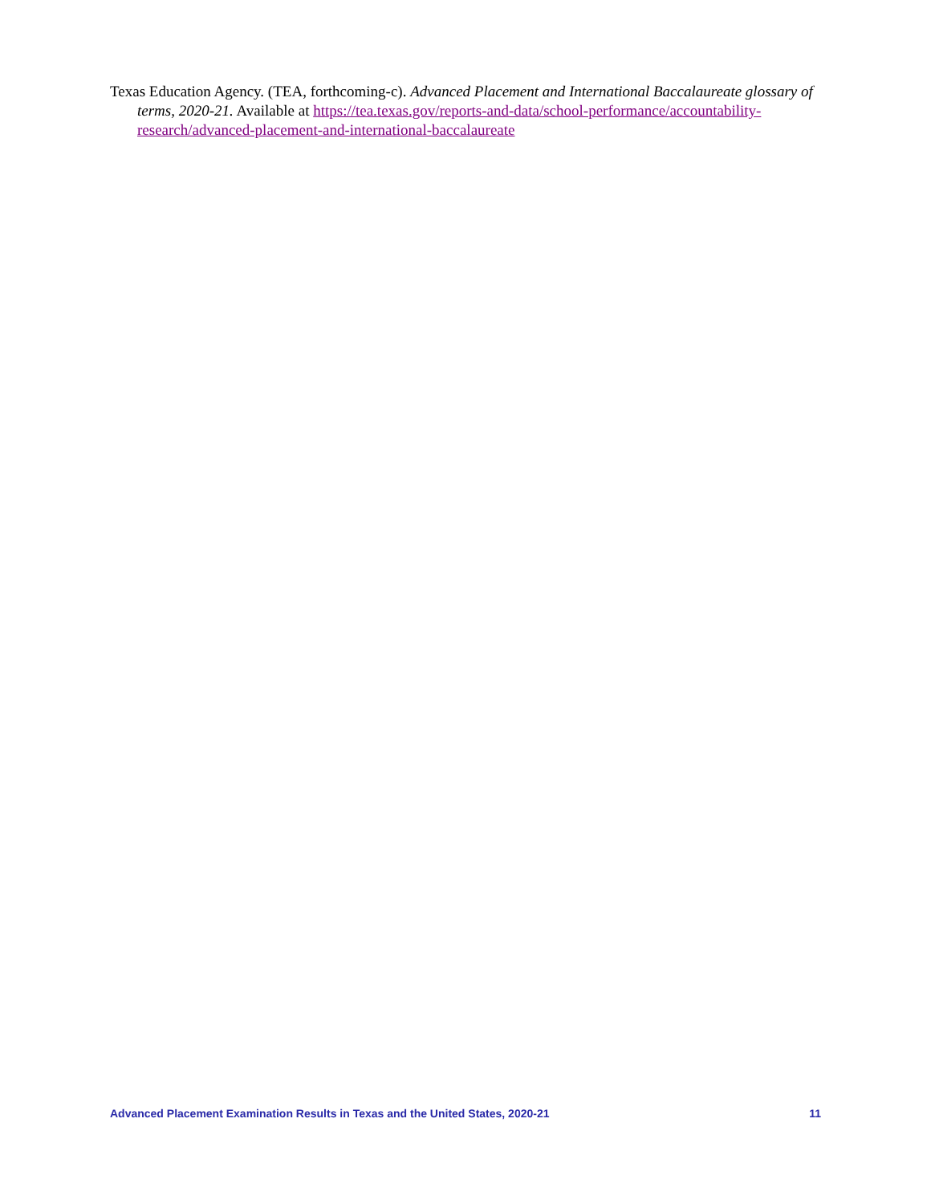Texas Education Agency. (TEA, forthcoming-c). Advanced Placement and International Baccalaureate glossary of terms, 2020-21. Available at https://tea.texas.gov/reports-and-data/school-performance/accountability-research/advanced-placement-and-international-baccalaureate
Advanced Placement Examination Results in Texas and the United States, 2020-21 11